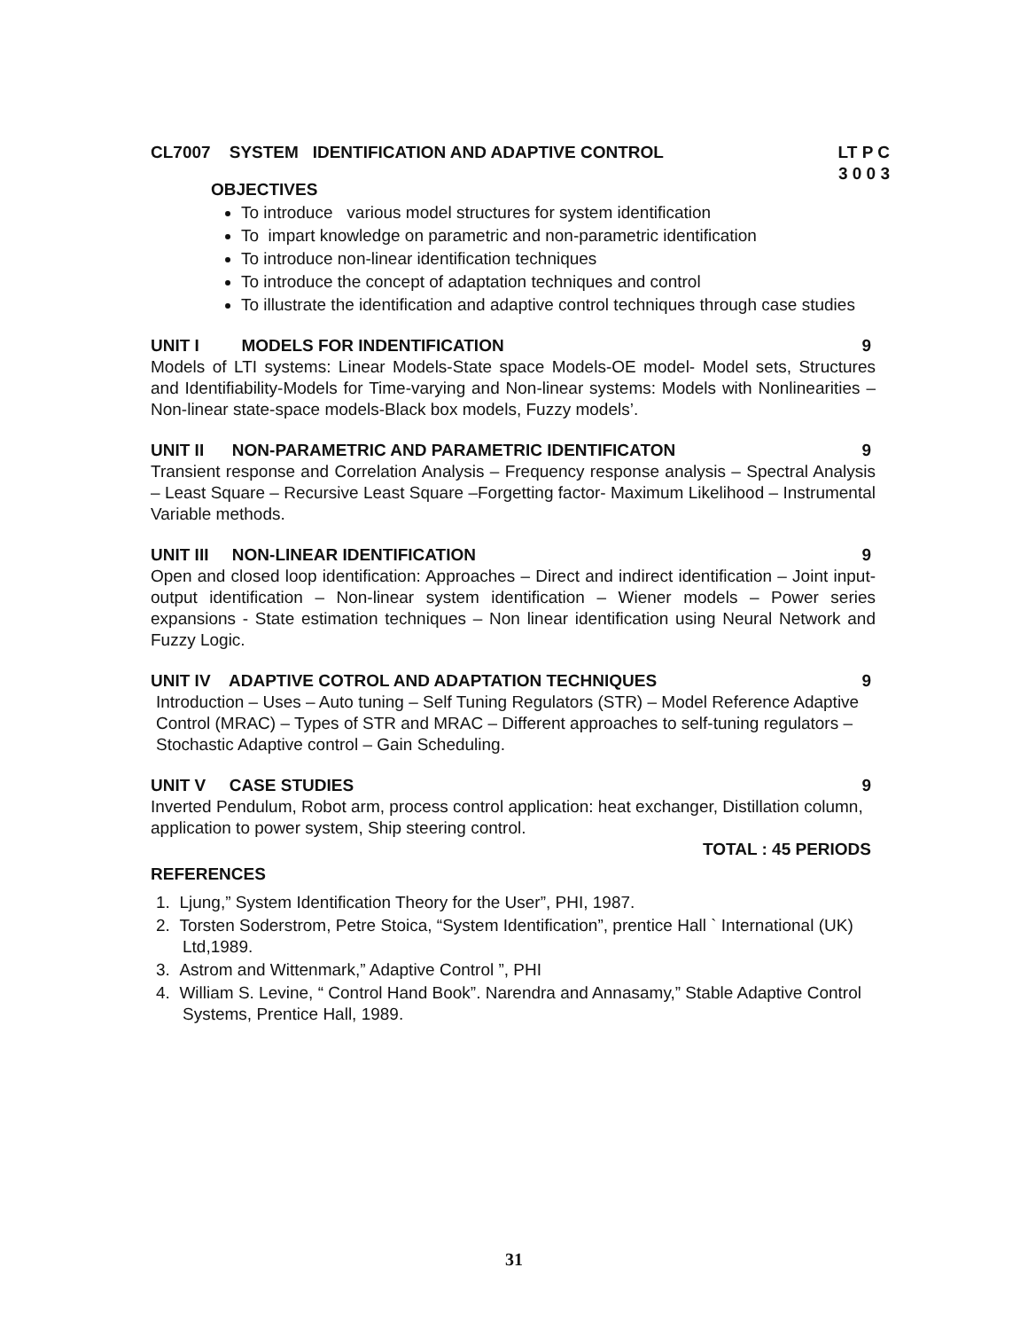CL7007 SYSTEM IDENTIFICATION AND ADAPTIVE CONTROL LT P C
3 0 0 3
OBJECTIVES
To introduce various model structures for system identification
To impart knowledge on parametric and non-parametric identification
To introduce non-linear identification techniques
To introduce the concept of adaptation techniques and control
To illustrate the identification and adaptive control techniques through case studies
UNIT I MODELS FOR INDENTIFICATION 9
Models of LTI systems: Linear Models-State space Models-OE model- Model sets, Structures and Identifiability-Models for Time-varying and Non-linear systems: Models with Nonlinearities – Non-linear state-space models-Black box models, Fuzzy models’.
UNIT II NON-PARAMETRIC AND PARAMETRIC IDENTIFICATON 9
Transient response and Correlation Analysis – Frequency response analysis – Spectral Analysis – Least Square – Recursive Least Square –Forgetting factor- Maximum Likelihood – Instrumental Variable methods.
UNIT III NON-LINEAR IDENTIFICATION 9
Open and closed loop identification: Approaches – Direct and indirect identification – Joint input-output identification – Non-linear system identification – Wiener models – Power series expansions - State estimation techniques – Non linear identification using Neural Network and Fuzzy Logic.
UNIT IV ADAPTIVE COTROL AND ADAPTATION TECHNIQUES 9
Introduction – Uses – Auto tuning – Self Tuning Regulators (STR) – Model Reference Adaptive Control (MRAC) – Types of STR and MRAC – Different approaches to self-tuning regulators – Stochastic Adaptive control – Gain Scheduling.
UNIT V CASE STUDIES 9
Inverted Pendulum, Robot arm, process control application: heat exchanger, Distillation column, application to power system, Ship steering control.
TOTAL : 45 PERIODS
REFERENCES
1. Ljung,” System Identification Theory for the User”, PHI, 1987.
2. Torsten Soderstrom, Petre Stoica, “System Identification”, prentice Hall ` International (UK) Ltd,1989.
3. Astrom and Wittenmark,” Adaptive Control ”, PHI
4. William S. Levine, “ Control Hand Book”. Narendra and Annasamy,” Stable Adaptive Control Systems, Prentice Hall, 1989.
31